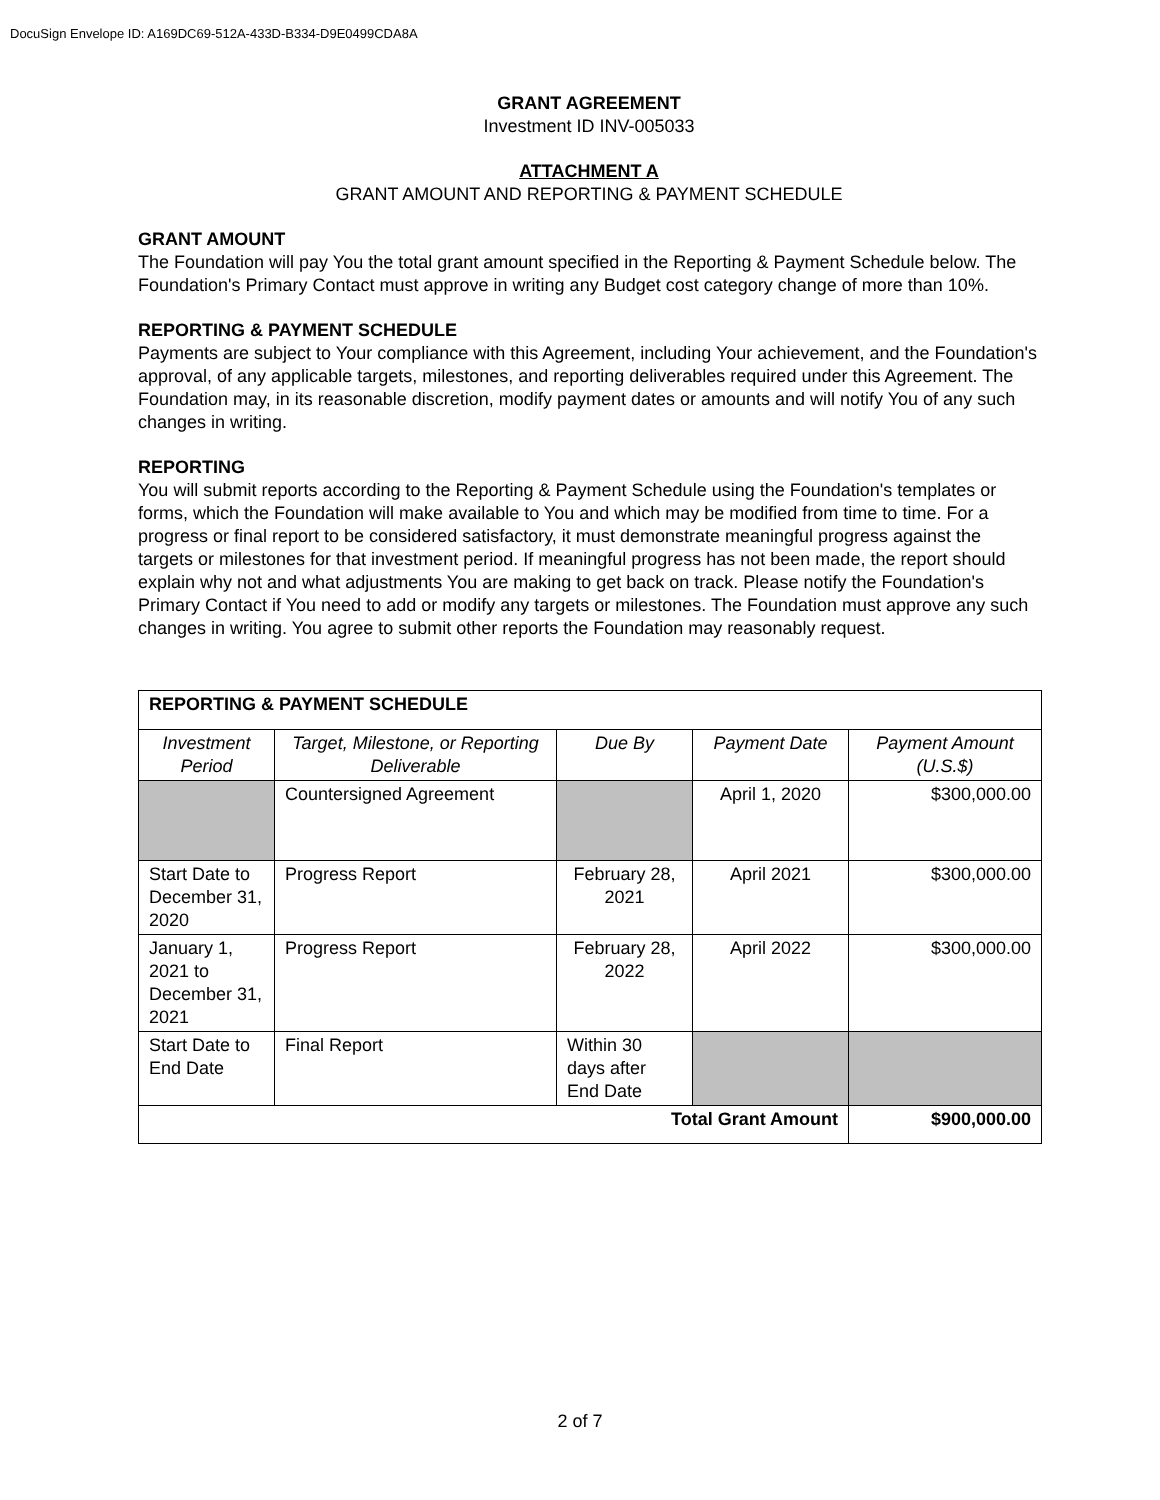DocuSign Envelope ID: A169DC69-512A-433D-B334-D9E0499CDA8A
GRANT AGREEMENT
Investment ID INV-005033
ATTACHMENT A
GRANT AMOUNT AND REPORTING & PAYMENT SCHEDULE
GRANT AMOUNT
The Foundation will pay You the total grant amount specified in the Reporting & Payment Schedule below. The Foundation's Primary Contact must approve in writing any Budget cost category change of more than 10%.
REPORTING & PAYMENT SCHEDULE
Payments are subject to Your compliance with this Agreement, including Your achievement, and the Foundation's approval, of any applicable targets, milestones, and reporting deliverables required under this Agreement. The Foundation may, in its reasonable discretion, modify payment dates or amounts and will notify You of any such changes in writing.
REPORTING
You will submit reports according to the Reporting & Payment Schedule using the Foundation's templates or forms, which the Foundation will make available to You and which may be modified from time to time. For a progress or final report to be considered satisfactory, it must demonstrate meaningful progress against the targets or milestones for that investment period. If meaningful progress has not been made, the report should explain why not and what adjustments You are making to get back on track. Please notify the Foundation's Primary Contact if You need to add or modify any targets or milestones. The Foundation must approve any such changes in writing. You agree to submit other reports the Foundation may reasonably request.
| REPORTING & PAYMENT SCHEDULE | | | | |
| Investment Period | Target, Milestone, or Reporting Deliverable | Due By | Payment Date | Payment Amount (U.S.$) |
| | Countersigned Agreement | | April 1, 2020 | $300,000.00 |
| Start Date to December 31, 2020 | Progress Report | February 28, 2021 | April 2021 | $300,000.00 |
| January 1, 2021 to December 31, 2021 | Progress Report | February 28, 2022 | April 2022 | $300,000.00 |
| Start Date to End Date | Final Report | Within 30 days after End Date | | |
| Total Grant Amount | | | | $900,000.00 |
2 of 7